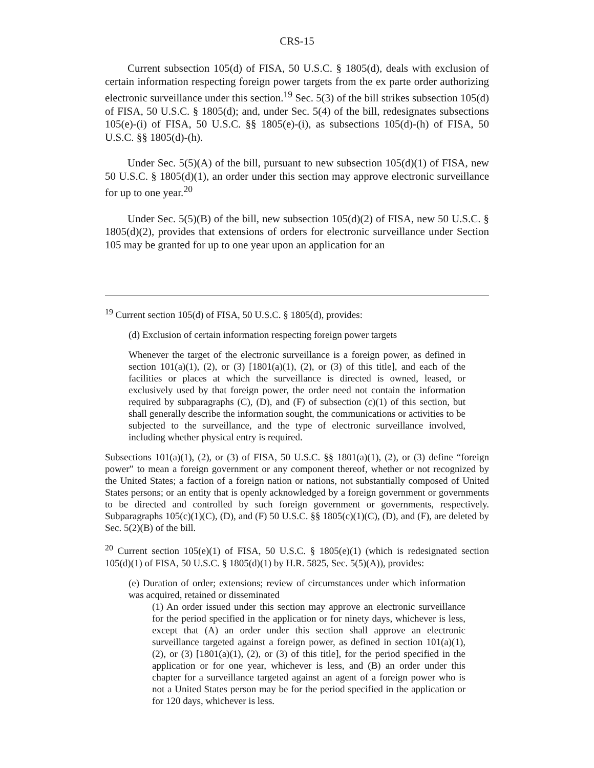CRS-15
Current subsection 105(d) of FISA, 50 U.S.C. § 1805(d), deals with exclusion of certain information respecting foreign power targets from the ex parte order authorizing electronic surveillance under this section.<sup>19</sup> Sec. 5(3) of the bill strikes subsection 105(d) of FISA, 50 U.S.C. § 1805(d); and, under Sec. 5(4) of the bill, redesignates subsections 105(e)-(i) of FISA, 50 U.S.C. §§ 1805(e)-(i), as subsections 105(d)-(h) of FISA, 50 U.S.C. §§ 1805(d)-(h).
Under Sec. 5(5)(A) of the bill, pursuant to new subsection 105(d)(1) of FISA, new 50 U.S.C. § 1805(d)(1), an order under this section may approve electronic surveillance for up to one year.<sup>20</sup>
Under Sec. 5(5)(B) of the bill, new subsection 105(d)(2) of FISA, new 50 U.S.C. § 1805(d)(2), provides that extensions of orders for electronic surveillance under Section 105 may be granted for up to one year upon an application for an
<sup>19</sup> Current section 105(d) of FISA, 50 U.S.C. § 1805(d), provides:
(d) Exclusion of certain information respecting foreign power targets
Whenever the target of the electronic surveillance is a foreign power, as defined in section 101(a)(1), (2), or (3) [1801(a)(1), (2), or (3) of this title], and each of the facilities or places at which the surveillance is directed is owned, leased, or exclusively used by that foreign power, the order need not contain the information required by subparagraphs (C), (D), and (F) of subsection (c)(1) of this section, but shall generally describe the information sought, the communications or activities to be subjected to the surveillance, and the type of electronic surveillance involved, including whether physical entry is required.
Subsections 101(a)(1), (2), or (3) of FISA, 50 U.S.C. §§ 1801(a)(1), (2), or (3) define “foreign power” to mean a foreign government or any component thereof, whether or not recognized by the United States; a faction of a foreign nation or nations, not substantially composed of United States persons; or an entity that is openly acknowledged by a foreign government or governments to be directed and controlled by such foreign government or governments, respectively. Subparagraphs 105(c)(1)(C), (D), and (F) 50 U.S.C. §§ 1805(c)(1)(C), (D), and (F), are deleted by Sec. 5(2)(B) of the bill.
<sup>20</sup> Current section 105(e)(1) of FISA, 50 U.S.C. § 1805(e)(1) (which is redesignated section 105(d)(1) of FISA, 50 U.S.C. § 1805(d)(1) by H.R. 5825, Sec. 5(5)(A)), provides:
(e) Duration of order; extensions; review of circumstances under which information was acquired, retained or disseminated
(1) An order issued under this section may approve an electronic surveillance for the period specified in the application or for ninety days, whichever is less, except that (A) an order under this section shall approve an electronic surveillance targeted against a foreign power, as defined in section 101(a)(1), (2), or (3) [1801(a)(1), (2), or (3) of this title], for the period specified in the application or for one year, whichever is less, and (B) an order under this chapter for a surveillance targeted against an agent of a foreign power who is not a United States person may be for the period specified in the application or for 120 days, whichever is less.